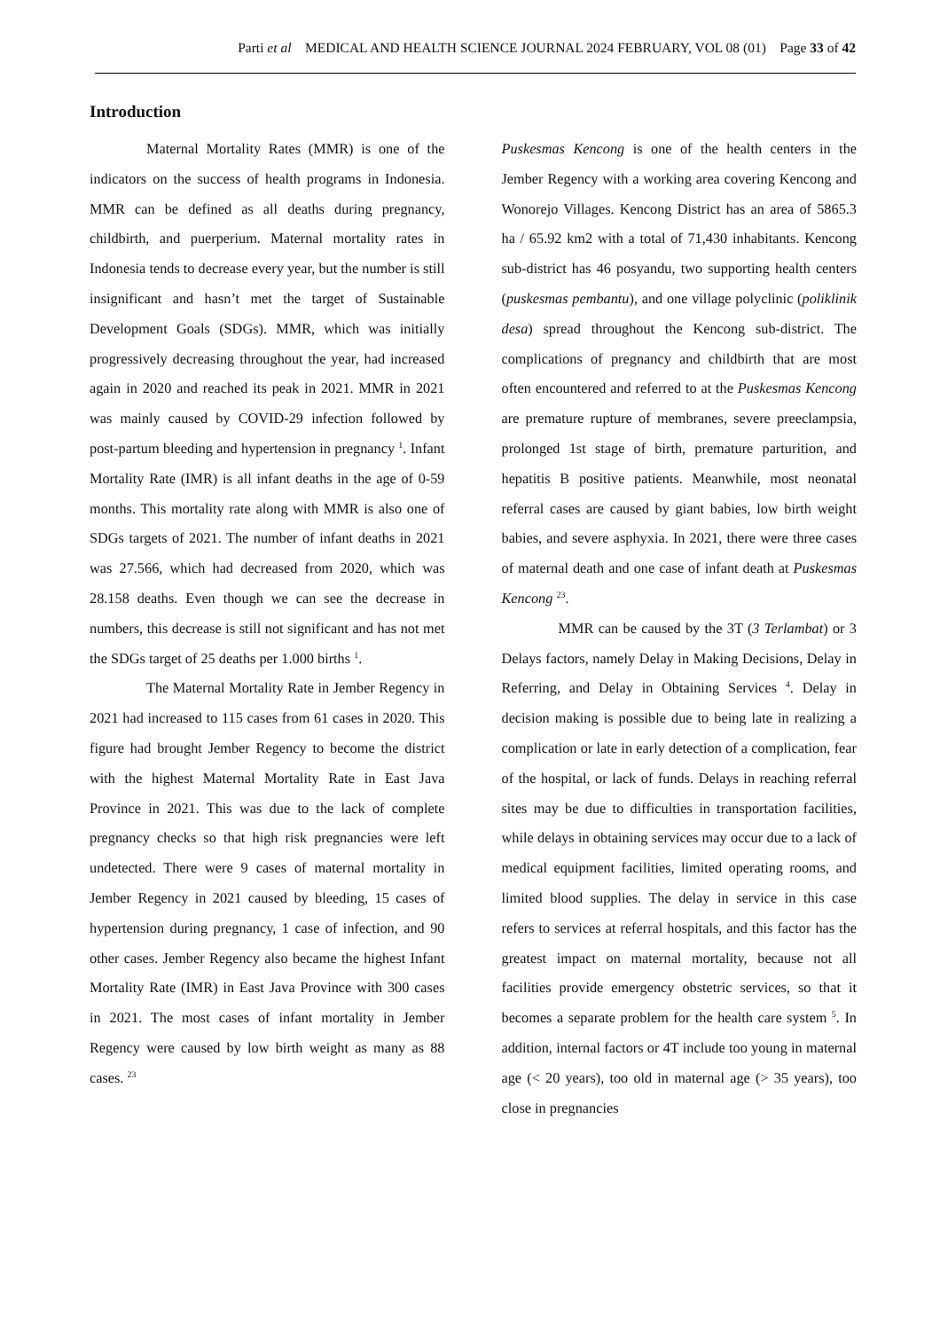Parti et al MEDICAL AND HEALTH SCIENCE JOURNAL 2024 FEBRUARY, VOL 08 (01) Page 33 of 42
Introduction
Maternal Mortality Rates (MMR) is one of the indicators on the success of health programs in Indonesia. MMR can be defined as all deaths during pregnancy, childbirth, and puerperium. Maternal mortality rates in Indonesia tends to decrease every year, but the number is still insignificant and hasn’t met the target of Sustainable Development Goals (SDGs). MMR, which was initially progressively decreasing throughout the year, had increased again in 2020 and reached its peak in 2021. MMR in 2021 was mainly caused by COVID-29 infection followed by post-partum bleeding and hypertension in pregnancy <sup>1</sup>. Infant Mortality Rate (IMR) is all infant deaths in the age of 0-59 months. This mortality rate along with MMR is also one of SDGs targets of 2021. The number of infant deaths in 2021 was 27.566, which had decreased from 2020, which was 28.158 deaths. Even though we can see the decrease in numbers, this decrease is still not significant and has not met the SDGs target of 25 deaths per 1.000 births <sup>1</sup>.
The Maternal Mortality Rate in Jember Regency in 2021 had increased to 115 cases from 61 cases in 2020. This figure had brought Jember Regency to become the district with the highest Maternal Mortality Rate in East Java Province in 2021. This was due to the lack of complete pregnancy checks so that high risk pregnancies were left undetected. There were 9 cases of maternal mortality in Jember Regency in 2021 caused by bleeding, 15 cases of hypertension during pregnancy, 1 case of infection, and 90 other cases. Jember Regency also became the highest Infant Mortality Rate (IMR) in East Java Province with 300 cases in 2021. The most cases of infant mortality in Jember Regency were caused by low birth weight as many as 88 cases. <sup>23</sup>
Puskesmas Kencong is one of the health centers in the Jember Regency with a working area covering Kencong and Wonorejo Villages. Kencong District has an area of 5865.3 ha / 65.92 km2 with a total of 71,430 inhabitants. Kencong sub-district has 46 posyandu, two supporting health centers (puskesmas pembantu), and one village polyclinic (poliklinik desa) spread throughout the Kencong sub-district. The complications of pregnancy and childbirth that are most often encountered and referred to at the Puskesmas Kencong are premature rupture of membranes, severe preeclampsia, prolonged 1st stage of birth, premature parturition, and hepatitis B positive patients. Meanwhile, most neonatal referral cases are caused by giant babies, low birth weight babies, and severe asphyxia. In 2021, there were three cases of maternal death and one case of infant death at Puskesmas Kencong <sup>23</sup>.
MMR can be caused by the 3T (3 Terlambat) or 3 Delays factors, namely Delay in Making Decisions, Delay in Referring, and Delay in Obtaining Services <sup>4</sup>. Delay in decision making is possible due to being late in realizing a complication or late in early detection of a complication, fear of the hospital, or lack of funds. Delays in reaching referral sites may be due to difficulties in transportation facilities, while delays in obtaining services may occur due to a lack of medical equipment facilities, limited operating rooms, and limited blood supplies. The delay in service in this case refers to services at referral hospitals, and this factor has the greatest impact on maternal mortality, because not all facilities provide emergency obstetric services, so that it becomes a separate problem for the health care system <sup>5</sup>. In addition, internal factors or 4T include too young in maternal age (< 20 years), too old in maternal age (> 35 years), too close in pregnancies